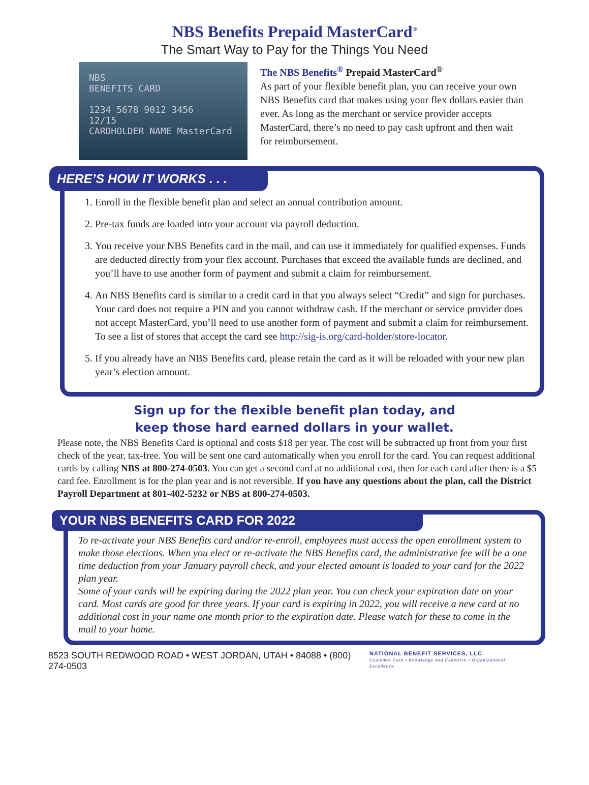NBS Benefits Prepaid MasterCard<sup>®</sup>
The Smart Way to Pay for the Things You Need
NBS
BENEFITS CARD
1234 5678 9012 3456
12/15
CARDHOLDER NAME MasterCard
The NBS Benefits<sup>®</sup> Prepaid MasterCard<sup>®</sup>
As part of your flexible benefit plan, you can receive your own NBS Benefits card that makes using your flex dollars easier than ever. As long as the merchant or service provider accepts MasterCard, there’s no need to pay cash upfront and then wait for reimbursement.
HERE’S HOW IT WORKS . . .
1. Enroll in the flexible benefit plan and select an annual contribution amount.
2. Pre-tax funds are loaded into your account via payroll deduction.
3. You receive your NBS Benefits card in the mail, and can use it immediately for qualified expenses. Funds are deducted directly from your flex account. Purchases that exceed the available funds are declined, and you’ll have to use another form of payment and submit a claim for reimbursement.
4. An NBS Benefits card is similar to a credit card in that you always select “Credit” and sign for purchases. Your card does not require a PIN and you cannot withdraw cash. If the merchant or service provider does not accept MasterCard, you’ll need to use another form of payment and submit a claim for reimbursement. To see a list of stores that accept the card see http://sig-is.org/card-holder/store-locator.
5. If you already have an NBS Benefits card, please retain the card as it will be reloaded with your new plan year’s election amount.
Sign up for the flexible benefit plan today, and
keep those hard earned dollars in your wallet.
Please note, the NBS Benefits Card is optional and costs $18 per year. The cost will be subtracted up front from your first check of the year, tax-free. You will be sent one card automatically when you enroll for the card. You can request additional cards by calling NBS at 800-274-0503. You can get a second card at no additional cost, then for each card after there is a $5 card fee. Enrollment is for the plan year and is not reversible. If you have any questions about the plan, call the District Payroll Department at 801-402-5232 or NBS at 800-274-0503.
YOUR NBS BENEFITS CARD FOR 2022
To re-activate your NBS Benefits card and/or re-enroll, employees must access the open enrollment system to make those elections. When you elect or re-activate the NBS Benefits card, the administrative fee will be a one time deduction from your January payroll check, and your elected amount is loaded to your card for the 2022 plan year.
Some of your cards will be expiring during the 2022 plan year. You can check your expiration date on your card. Most cards are good for three years. If your card is expiring in 2022, you will receive a new card at no additional cost in your name one month prior to the expiration date. Please watch for these to come in the mail to your home.
8523 SOUTH REDWOOD ROAD • WEST JORDAN, UTAH • 84088 • (800) 274-0503 NATIONAL BENEFIT SERVICES, LLC
Customer Care • Knowledge and Expertise • Organizational Excellence